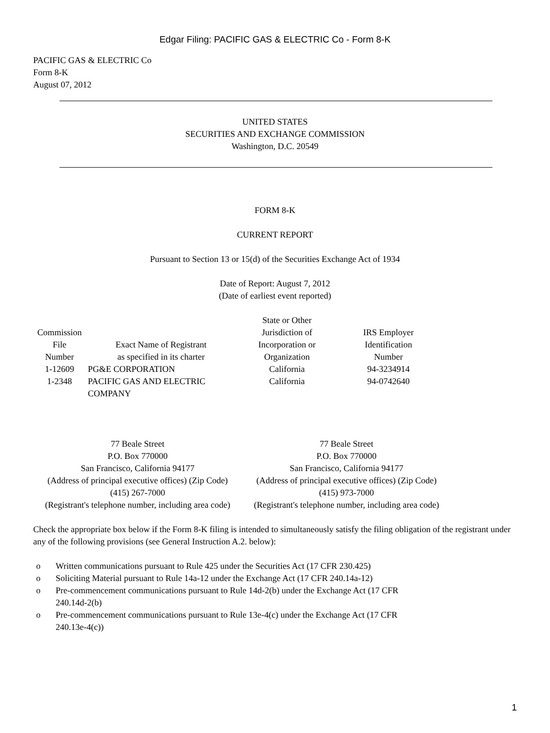Edgar Filing: PACIFIC GAS & ELECTRIC Co - Form 8-K
PACIFIC GAS & ELECTRIC Co
Form 8-K
August 07, 2012
UNITED STATES
SECURITIES AND EXCHANGE COMMISSION
Washington, D.C. 20549
FORM 8-K
CURRENT REPORT
Pursuant to Section 13 or 15(d) of the Securities Exchange Act of 1934
Date of Report: August 7, 2012
(Date of earliest event reported)
| Commission File Number | Exact Name of Registrant as specified in its charter | State or Other Jurisdiction of Incorporation or Organization | IRS Employer Identification Number |
| 1-12609 | PG&E CORPORATION | California | 94-3234914 |
| 1-2348 | PACIFIC GAS AND ELECTRIC COMPANY | California | 94-0742640 |
| 77 Beale Street P.O. Box 770000 San Francisco, California 94177 (Address of principal executive offices) (Zip Code) (415) 267-7000 (Registrant's telephone number, including area code) | 77 Beale Street P.O. Box 770000 San Francisco, California 94177 (Address of principal executive offices) (Zip Code) (415) 973-7000 (Registrant's telephone number, including area code) |
Check the appropriate box below if the Form 8-K filing is intended to simultaneously satisfy the filing obligation of the registrant under any of the following provisions (see General Instruction A.2. below):
o Written communications pursuant to Rule 425 under the Securities Act (17 CFR 230.425)
o Soliciting Material pursuant to Rule 14a-12 under the Exchange Act (17 CFR 240.14a-12)
o Pre-commencement communications pursuant to Rule 14d-2(b) under the Exchange Act (17 CFR
240.14d-2(b)
o Pre-commencement communications pursuant to Rule 13e-4(c) under the Exchange Act (17 CFR
240.13e-4(c))
1